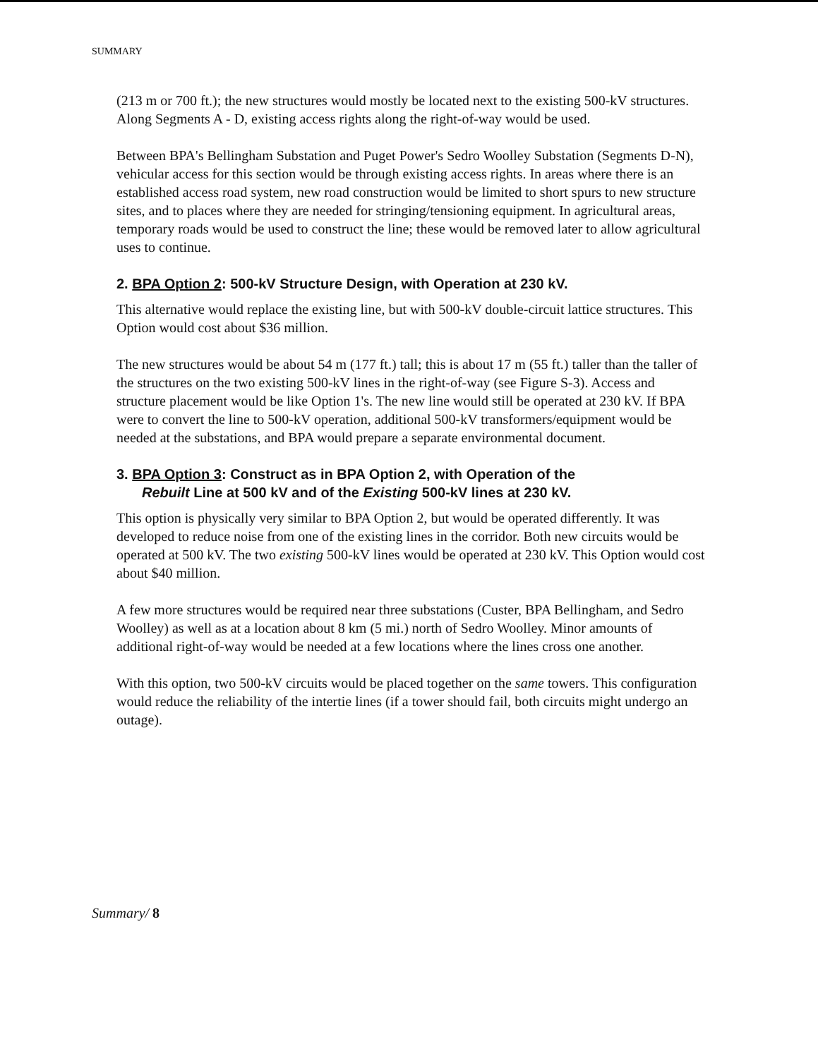SUMMARY
(213 m or 700 ft.); the new structures would mostly be located next to the existing 500-kV structures. Along Segments A - D, existing access rights along the right-of-way would be used.
Between BPA's Bellingham Substation and Puget Power's Sedro Woolley Substation (Segments D-N), vehicular access for this section would be through existing access rights. In areas where there is an established access road system, new road construction would be limited to short spurs to new structure sites, and to places where they are needed for stringing/tensioning equipment. In agricultural areas, temporary roads would be used to construct the line; these would be removed later to allow agricultural uses to continue.
2. BPA Option 2: 500-kV Structure Design, with Operation at 230 kV.
This alternative would replace the existing line, but with 500-kV double-circuit lattice structures. This Option would cost about $36 million.
The new structures would be about 54 m (177 ft.) tall; this is about 17 m (55 ft.) taller than the taller of the structures on the two existing 500-kV lines in the right-of-way (see Figure S-3). Access and structure placement would be like Option 1's. The new line would still be operated at 230 kV. If BPA were to convert the line to 500-kV operation, additional 500-kV transformers/equipment would be needed at the substations, and BPA would prepare a separate environmental document.
3. BPA Option 3: Construct as in BPA Option 2, with Operation of the
Rebuilt Line at 500 kV and of the Existing 500-kV lines at 230 kV.
This option is physically very similar to BPA Option 2, but would be operated differently. It was developed to reduce noise from one of the existing lines in the corridor. Both new circuits would be operated at 500 kV. The two existing 500-kV lines would be operated at 230 kV. This Option would cost about $40 million.
A few more structures would be required near three substations (Custer, BPA Bellingham, and Sedro Woolley) as well as at a location about 8 km (5 mi.) north of Sedro Woolley. Minor amounts of additional right-of-way would be needed at a few locations where the lines cross one another.
With this option, two 500-kV circuits would be placed together on the same towers. This configuration would reduce the reliability of the intertie lines (if a tower should fail, both circuits might undergo an outage).
Summary/ 8